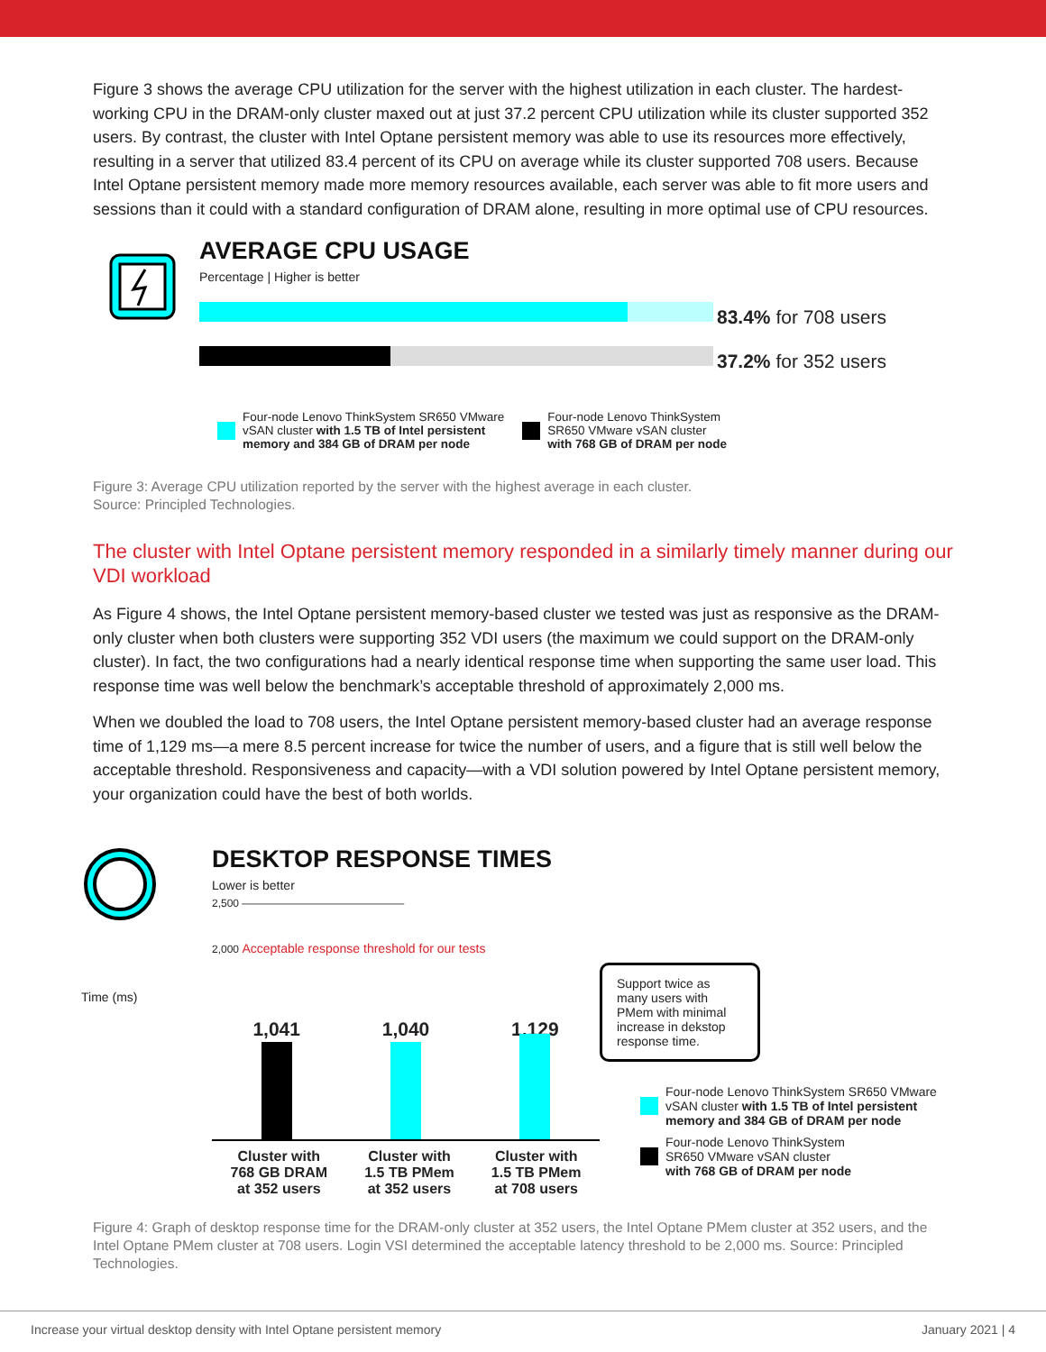Figure 3 shows the average CPU utilization for the server with the highest utilization in each cluster. The hardest-working CPU in the DRAM-only cluster maxed out at just 37.2 percent CPU utilization while its cluster supported 352 users. By contrast, the cluster with Intel Optane persistent memory was able to use its resources more effectively, resulting in a server that utilized 83.4 percent of its CPU on average while its cluster supported 708 users. Because Intel Optane persistent memory made more memory resources available, each server was able to fit more users and sessions than it could with a standard configuration of DRAM alone, resulting in more optimal use of CPU resources.
AVERAGE CPU USAGE
Percentage | Higher is better
83.4% for 708 users
37.2% for 352 users
Four-node Lenovo ThinkSystem SR650 VMware
vSAN cluster with 1.5 TB of Intel persistent
memory and 384 GB of DRAM per node
Four-node Lenovo ThinkSystem
SR650 VMware vSAN cluster
with 768 GB of DRAM per node
Figure 3: Average CPU utilization reported by the server with the highest average in each cluster.
Source: Principled Technologies.
The cluster with Intel Optane persistent memory responded in a similarly timely manner during our VDI workload
As Figure 4 shows, the Intel Optane persistent memory-based cluster we tested was just as responsive as the DRAM-only cluster when both clusters were supporting 352 VDI users (the maximum we could support on the DRAM-only cluster). In fact, the two configurations had a nearly identical response time when supporting the same user load. This response time was well below the benchmark’s acceptable threshold of approximately 2,000 ms.
When we doubled the load to 708 users, the Intel Optane persistent memory-based cluster had an average response time of 1,129 ms—a mere 8.5 percent increase for twice the number of users, and a figure that is still well below the acceptable threshold. Responsiveness and capacity—with a VDI solution powered by Intel Optane persistent memory, your organization could have the best of both worlds.
Time (ms)
DESKTOP RESPONSE TIMES
Lower is better
2,500 ———————————————
2,000 Acceptable response threshold for our tests
1,041 1,040 1,129
Cluster with
768 GB DRAM
at 352 users Cluster with
1.5 TB PMem
at 352 users Cluster with
1.5 TB PMem
at 708 users
Support twice as many users with PMem with minimal increase in dekstop response time.
Four-node Lenovo ThinkSystem SR650 VMware
vSAN cluster with 1.5 TB of Intel persistent
memory and 384 GB of DRAM per node
Four-node Lenovo ThinkSystem
SR650 VMware vSAN cluster
with 768 GB of DRAM per node
Figure 4: Graph of desktop response time for the DRAM-only cluster at 352 users, the Intel Optane PMem cluster at 352 users, and the Intel Optane PMem cluster at 708 users. Login VSI determined the acceptable latency threshold to be 2,000 ms. Source: Principled Technologies.
Increase your virtual desktop density with Intel Optane persistent memory January 2021 | 4